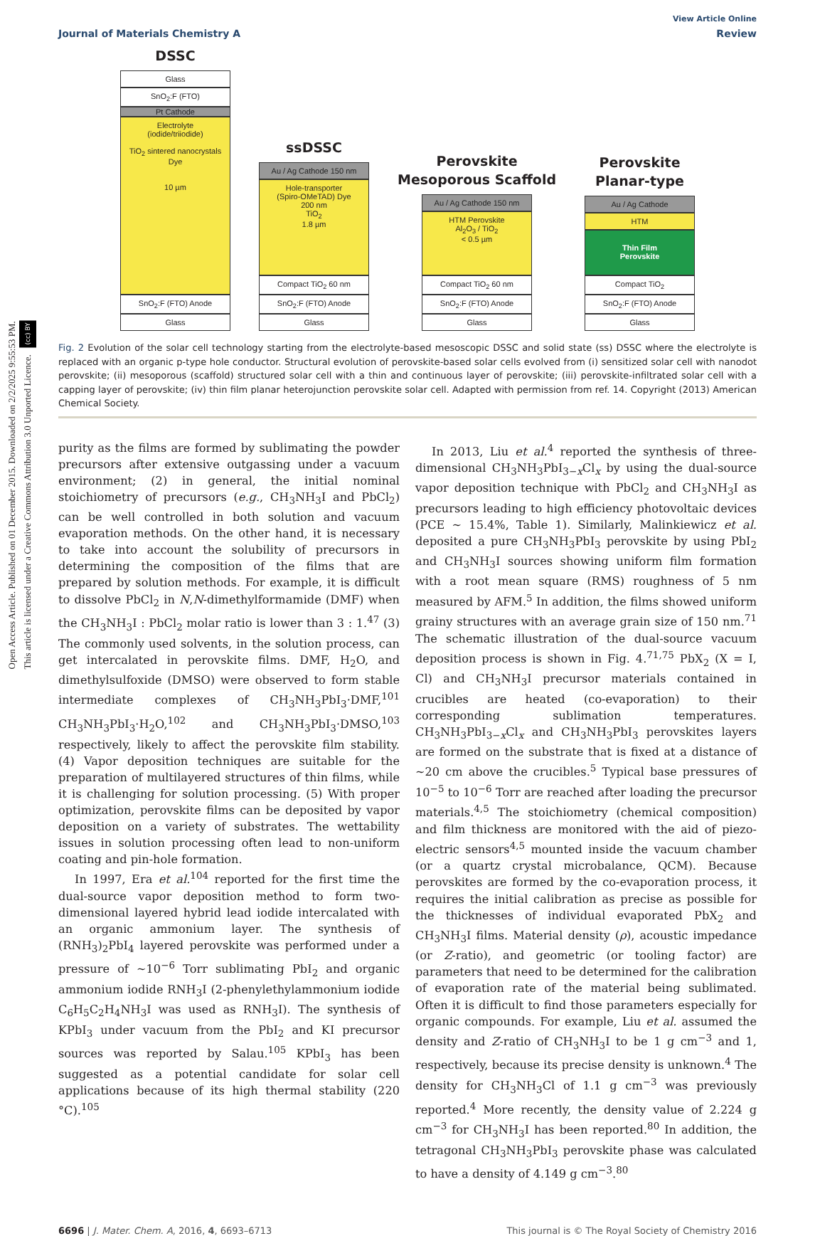Open Access Article. Published on 01 December 2015. Downloaded on 2/2/2025 9:55:53 PM.
This article is licensed under a Creative Commons Attribution 3.0 Unported Licence. (cc) BY
View Article Online
Journal of Materials Chemistry A Review
DSSC
Glass
SnO<sub>2</sub>:F (FTO)
Pt Cathode
Electrolyte
(iodide/triiodide)
TiO<sub>2</sub> sintered nanocrystals
Dye
10 µm
SnO<sub>2</sub>:F (FTO) Anode
Glass
ssDSSC
Au / Ag Cathode 150 nm
Hole-transporter
(Spiro-OMeTAD) Dye
200 nm
TiO<sub>2</sub>
1.8 µm
Compact TiO<sub>2</sub> 60 nm
SnO<sub>2</sub>:F (FTO) Anode
Glass
Perovskite
Mesoporous Scaffold
Au / Ag Cathode 150 nm
HTM Perovskite
Al<sub>2</sub>O<sub>3</sub> / TiO<sub>2</sub>
< 0.5 µm
Compact TiO<sub>2</sub> 60 nm
SnO<sub>2</sub>:F (FTO) Anode
Glass
Perovskite
Planar-type
Au / Ag Cathode
HTM
Thin Film
Perovskite
Compact TiO<sub>2</sub>
SnO<sub>2</sub>:F (FTO) Anode
Glass
Fig. 2 Evolution of the solar cell technology starting from the electrolyte-based mesoscopic DSSC and solid state (ss) DSSC where the electrolyte is replaced with an organic p-type hole conductor. Structural evolution of perovskite-based solar cells evolved from (i) sensitized solar cell with nanodot perovskite; (ii) mesoporous (scaffold) structured solar cell with a thin and continuous layer of perovskite; (iii) perovskite-infiltrated solar cell with a capping layer of perovskite; (iv) thin film planar heterojunction perovskite solar cell. Adapted with permission from ref. 14. Copyright (2013) American Chemical Society.
purity as the films are formed by sublimating the powder precursors after extensive outgassing under a vacuum environment; (2) in general, the initial nominal stoichiometry of precursors (e.g., CH<sub>3</sub>NH<sub>3</sub>I and PbCl<sub>2</sub>) can be well controlled in both solution and vacuum evaporation methods. On the other hand, it is necessary to take into account the solubility of precursors in determining the composition of the films that are prepared by solution methods. For example, it is difficult to dissolve PbCl<sub>2</sub> in N,N-dimethylformamide (DMF) when the CH<sub>3</sub>NH<sub>3</sub>I : PbCl<sub>2</sub> molar ratio is lower than 3 : 1.<sup>47</sup> (3) The commonly used solvents, in the solution process, can get intercalated in perovskite films. DMF, H<sub>2</sub>O, and dimethylsulfoxide (DMSO) were observed to form stable intermediate complexes of CH<sub>3</sub>NH<sub>3</sub>PbI<sub>3</sub>·DMF,<sup>101</sup> CH<sub>3</sub>NH<sub>3</sub>PbI<sub>3</sub>·H<sub>2</sub>O,<sup>102</sup> and CH<sub>3</sub>NH<sub>3</sub>PbI<sub>3</sub>·DMSO,<sup>103</sup> respectively, likely to affect the perovskite film stability. (4) Vapor deposition techniques are suitable for the preparation of multilayered structures of thin films, while it is challenging for solution processing. (5) With proper optimization, perovskite films can be deposited by vapor deposition on a variety of substrates. The wettability issues in solution processing often lead to non-uniform coating and pin-hole formation.
In 1997, Era et al.<sup>104</sup> reported for the first time the dual-source vapor deposition method to form two-dimensional layered hybrid lead iodide intercalated with an organic ammonium layer. The synthesis of (RNH<sub>3</sub>)<sub>2</sub>PbI<sub>4</sub> layered perovskite was performed under a pressure of ∼10<sup>−6</sup> Torr sublimating PbI<sub>2</sub> and organic ammonium iodide RNH<sub>3</sub>I (2-phenylethylammonium iodide C<sub>6</sub>H<sub>5</sub>C<sub>2</sub>H<sub>4</sub>NH<sub>3</sub>I was used as RNH<sub>3</sub>I). The synthesis of KPbI<sub>3</sub> under vacuum from the PbI<sub>2</sub> and KI precursor sources was reported by Salau.<sup>105</sup> KPbI<sub>3</sub> has been suggested as a potential candidate for solar cell applications because of its high thermal stability (220 °C).<sup>105</sup>
In 2013, Liu et al.<sup>4</sup> reported the synthesis of three-dimensional CH<sub>3</sub>NH<sub>3</sub>PbI<sub>3−x</sub>Cl<sub>x</sub> by using the dual-source vapor deposition technique with PbCl<sub>2</sub> and CH<sub>3</sub>NH<sub>3</sub>I as precursors leading to high efficiency photovoltaic devices (PCE ∼ 15.4%, Table 1). Similarly, Malinkiewicz et al. deposited a pure CH<sub>3</sub>NH<sub>3</sub>PbI<sub>3</sub> perovskite by using PbI<sub>2</sub> and CH<sub>3</sub>NH<sub>3</sub>I sources showing uniform film formation with a root mean square (RMS) roughness of 5 nm measured by AFM.<sup>5</sup> In addition, the films showed uniform grainy structures with an average grain size of 150 nm.<sup>71</sup> The schematic illustration of the dual-source vacuum deposition process is shown in Fig. 4.<sup>71,75</sup> PbX<sub>2</sub> (X = I, Cl) and CH<sub>3</sub>NH<sub>3</sub>I precursor materials contained in crucibles are heated (co-evaporation) to their corresponding sublimation temperatures. CH<sub>3</sub>NH<sub>3</sub>PbI<sub>3−x</sub>Cl<sub>x</sub> and CH<sub>3</sub>NH<sub>3</sub>PbI<sub>3</sub> perovskites layers are formed on the substrate that is fixed at a distance of ∼20 cm above the crucibles.<sup>5</sup> Typical base pressures of 10<sup>−5</sup> to 10<sup>−6</sup> Torr are reached after loading the precursor materials.<sup>4,5</sup> The stoichiometry (chemical composition) and film thickness are monitored with the aid of piezo-electric sensors<sup>4,5</sup> mounted inside the vacuum chamber (or a quartz crystal microbalance, QCM). Because perovskites are formed by the co-evaporation process, it requires the initial calibration as precise as possible for the thicknesses of individual evaporated PbX<sub>2</sub> and CH<sub>3</sub>NH<sub>3</sub>I films. Material density (ρ), acoustic impedance (or Z-ratio), and geometric (or tooling factor) are parameters that need to be determined for the calibration of evaporation rate of the material being sublimated. Often it is difficult to find those parameters especially for organic compounds. For example, Liu et al. assumed the density and Z-ratio of CH<sub>3</sub>NH<sub>3</sub>I to be 1 g cm<sup>−3</sup> and 1, respectively, because its precise density is unknown.<sup>4</sup> The density for CH<sub>3</sub>NH<sub>3</sub>Cl of 1.1 g cm<sup>−3</sup> was previously reported.<sup>4</sup> More recently, the density value of 2.224 g cm<sup>−3</sup> for CH<sub>3</sub>NH<sub>3</sub>I has been reported.<sup>80</sup> In addition, the tetragonal CH<sub>3</sub>NH<sub>3</sub>PbI<sub>3</sub> perovskite phase was calculated to have a density of 4.149 g cm<sup>−3</sup>.<sup>80</sup>
6696 | J. Mater. Chem. A, 2016, 4, 6693–6713 This journal is © The Royal Society of Chemistry 2016